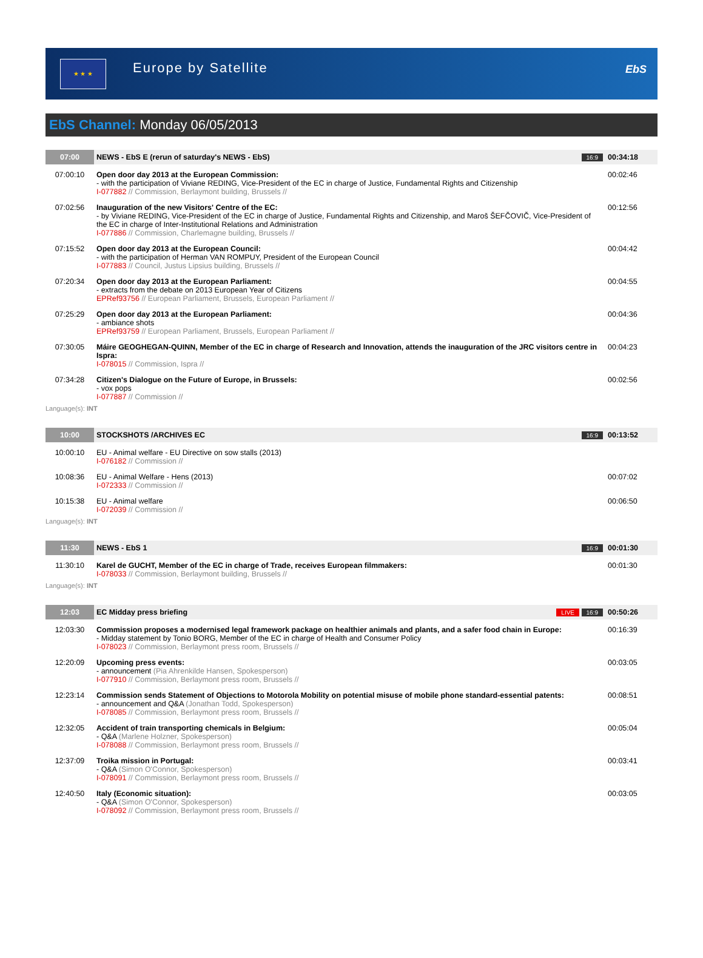★ ★ ★
Europe by Satellite
EbS
EbS Channel: Monday 06/05/2013
| 07:00 | NEWS - EbS E (rerun of saturday's NEWS - EbS) | 16:9 | 00:34:18 |
| 07:00:10 | Open door day 2013 at the European Commission: - with the participation of Viviane REDING, Vice-President of the EC in charge of Justice, Fundamental Rights and Citizenship I-077882 // Commission, Berlaymont building, Brussels // | | 00:02:46 |
| 07:02:56 | Inauguration of the new Visitors' Centre of the EC: - by Viviane REDING, Vice-President of the EC in charge of Justice, Fundamental Rights and Citizenship, and Maroš ŠEFČOVIČ, Vice-President of the EC in charge of Inter-Institutional Relations and Administration I-077886 // Commission, Charlemagne building, Brussels // | | 00:12:56 |
| 07:15:52 | Open door day 2013 at the European Council: - with the participation of Herman VAN ROMPUY, President of the European Council I-077883 // Council, Justus Lipsius building, Brussels // | | 00:04:42 |
| 07:20:34 | Open door day 2013 at the European Parliament: - extracts from the debate on 2013 European Year of Citizens EPRef93756 // European Parliament, Brussels, European Parliament // | | 00:04:55 |
| 07:25:29 | Open door day 2013 at the European Parliament: - ambiance shots EPRef93759 // European Parliament, Brussels, European Parliament // | | 00:04:36 |
| 07:30:05 | Máire GEOGHEGAN-QUINN, Member of the EC in charge of Research and Innovation, attends the inauguration of the JRC visitors centre in Ispra: I-078015 // Commission, Ispra // | | 00:04:23 |
| 07:34:28 | Citizen's Dialogue on the Future of Europe, in Brussels: - vox pops I-077887 // Commission // | | 00:02:56 |
| Language(s): INT | | | |
| 10:00 | STOCKSHOTS /ARCHIVES EC | 16:9 | 00:13:52 |
| 10:00:10 | EU - Animal welfare - EU Directive on sow stalls (2013) I-076182 // Commission // | | |
| 10:08:36 | EU - Animal Welfare - Hens (2013) I-072333 // Commission // | | 00:07:02 |
| 10:15:38 | EU - Animal welfare I-072039 // Commission // | | 00:06:50 |
| Language(s): INT | | | |
| 11:30 | NEWS - EbS 1 | 16:9 | 00:01:30 |
| 11:30:10 | Karel de GUCHT, Member of the EC in charge of Trade, receives European filmmakers: I-078033 // Commission, Berlaymont building, Brussels // | | 00:01:30 |
| Language(s): INT | | | |
| 12:03 | EC Midday press briefing | LIVE 16:9 | 00:50:26 |
| 12:03:30 | Commission proposes a modernised legal framework package on healthier animals and plants, and a safer food chain in Europe: - Midday statement by Tonio BORG, Member of the EC in charge of Health and Consumer Policy I-078023 // Commission, Berlaymont press room, Brussels // | | 00:16:39 |
| 12:20:09 | Upcoming press events: - announcement (Pia Ahrenkilde Hansen, Spokesperson) I-077910 // Commission, Berlaymont press room, Brussels // | | 00:03:05 |
| 12:23:14 | Commission sends Statement of Objections to Motorola Mobility on potential misuse of mobile phone standard-essential patents: - announcement and Q&A (Jonathan Todd, Spokesperson) I-078085 // Commission, Berlaymont press room, Brussels // | | 00:08:51 |
| 12:32:05 | Accident of train transporting chemicals in Belgium: - Q&A (Marlene Holzner, Spokesperson) I-078088 // Commission, Berlaymont press room, Brussels // | | 00:05:04 |
| 12:37:09 | Troika mission in Portugal: - Q&A (Simon O'Connor, Spokesperson) I-078091 // Commission, Berlaymont press room, Brussels // | | 00:03:41 |
| 12:40:50 | Italy (Economic situation): - Q&A (Simon O'Connor, Spokesperson) I-078092 // Commission, Berlaymont press room, Brussels // | | 00:03:05 |